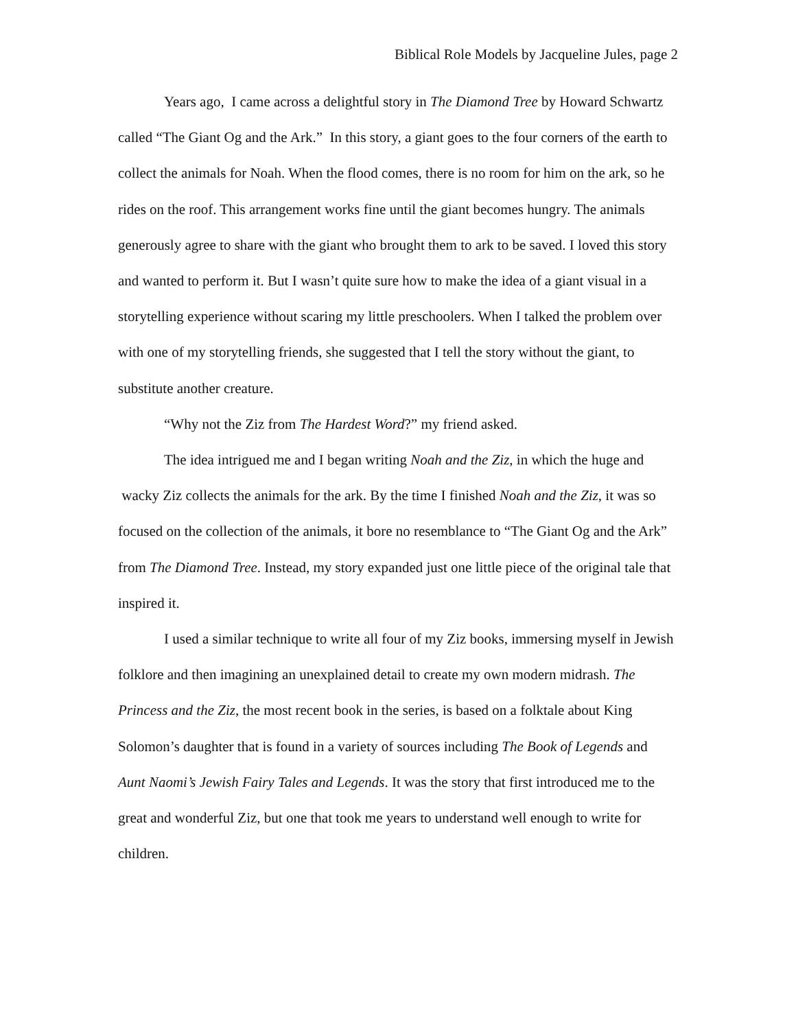Biblical Role Models by Jacqueline Jules, page 2
Years ago, I came across a delightful story in The Diamond Tree by Howard Schwartz called “The Giant Og and the Ark.” In this story, a giant goes to the four corners of the earth to collect the animals for Noah. When the flood comes, there is no room for him on the ark, so he rides on the roof. This arrangement works fine until the giant becomes hungry. The animals generously agree to share with the giant who brought them to ark to be saved. I loved this story and wanted to perform it. But I wasn’t quite sure how to make the idea of a giant visual in a storytelling experience without scaring my little preschoolers. When I talked the problem over with one of my storytelling friends, she suggested that I tell the story without the giant, to substitute another creature.
“Why not the Ziz from The Hardest Word?” my friend asked.
The idea intrigued me and I began writing Noah and the Ziz, in which the huge and wacky Ziz collects the animals for the ark. By the time I finished Noah and the Ziz, it was so focused on the collection of the animals, it bore no resemblance to “The Giant Og and the Ark” from The Diamond Tree. Instead, my story expanded just one little piece of the original tale that inspired it.
I used a similar technique to write all four of my Ziz books, immersing myself in Jewish folklore and then imagining an unexplained detail to create my own modern midrash. The Princess and the Ziz, the most recent book in the series, is based on a folktale about King Solomon’s daughter that is found in a variety of sources including The Book of Legends and Aunt Naomi’s Jewish Fairy Tales and Legends. It was the story that first introduced me to the great and wonderful Ziz, but one that took me years to understand well enough to write for children.